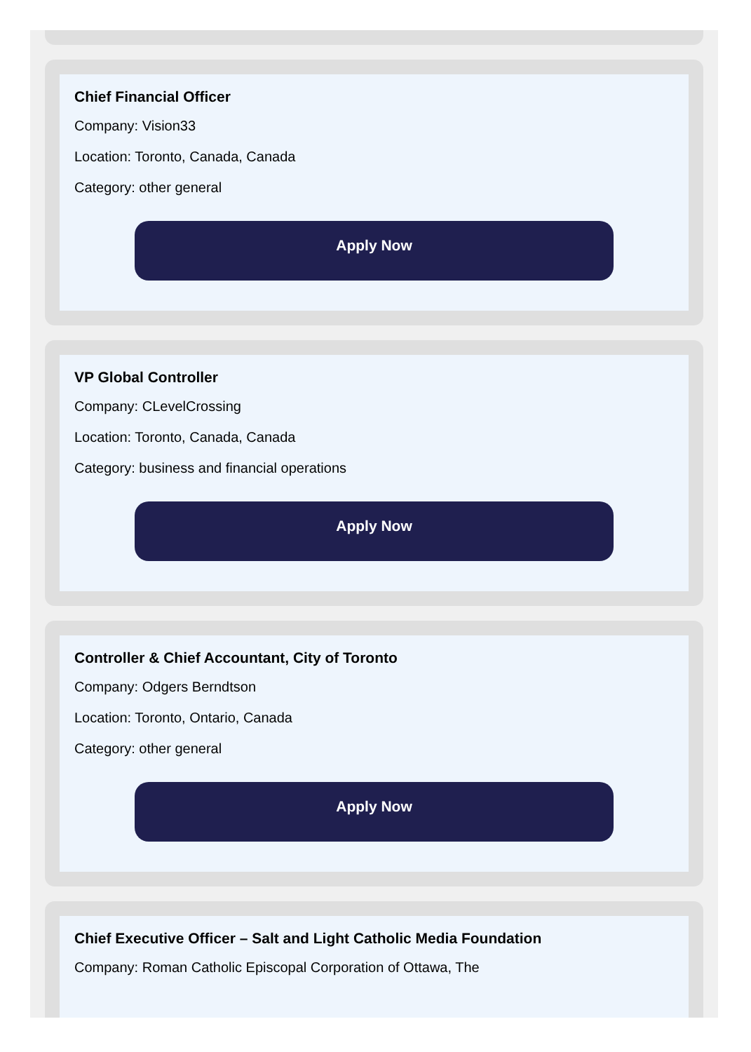Chief Financial Officer
Company: Vision33
Location: Toronto, Canada, Canada
Category: other general
Apply Now
VP Global Controller
Company: CLevelCrossing
Location: Toronto, Canada, Canada
Category: business and financial operations
Apply Now
Controller & Chief Accountant, City of Toronto
Company: Odgers Berndtson
Location: Toronto, Ontario, Canada
Category: other general
Apply Now
Chief Executive Officer – Salt and Light Catholic Media Foundation
Company: Roman Catholic Episcopal Corporation of Ottawa, The